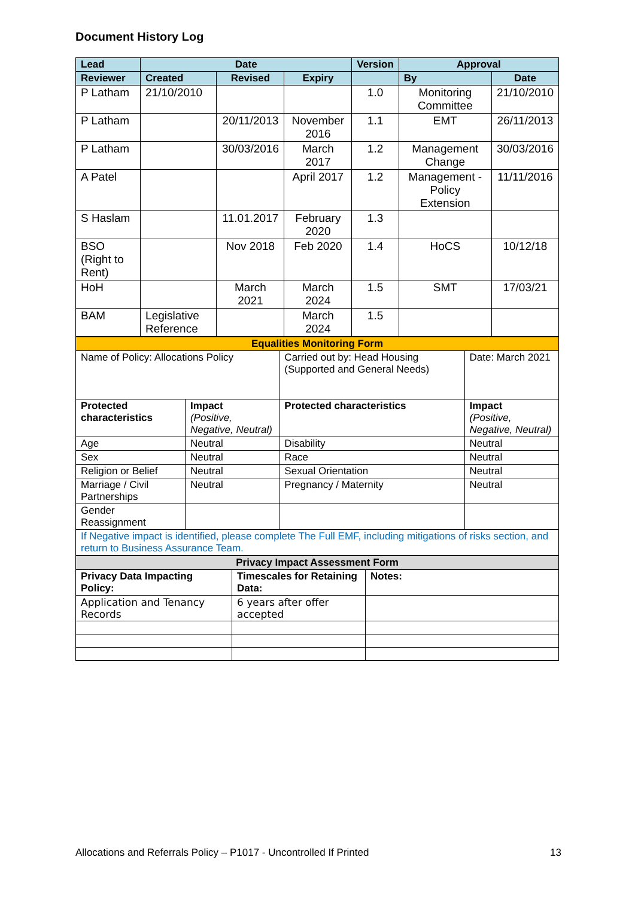Document History Log
| Lead | Date | | | Version | Approval | |
| --- | --- | --- | --- | --- | --- | --- |
| Reviewer | Created | Revised | Expiry | | By | Date |
| P Latham | 21/10/2010 | | | 1.0 | Monitoring Committee | 21/10/2010 |
| P Latham | | 20/11/2013 | November 2016 | 1.1 | EMT | 26/11/2013 |
| P Latham | | 30/03/2016 | March 2017 | 1.2 | Management Change | 30/03/2016 |
| A Patel | | | April 2017 | 1.2 | Management - Policy Extension | 11/11/2016 |
| S Haslam | | 11.01.2017 | February 2020 | 1.3 | | |
| BSO (Right to Rent) | | Nov 2018 | Feb 2020 | 1.4 | HoCS | 10/12/18 |
| HoH | | March 2021 | March 2024 | 1.5 | SMT | 17/03/21 |
| BAM | Legislative Reference | | March 2024 | 1.5 | | |
| Equalities Monitoring Form | | | |
| Name of Policy: Allocations Policy | | Carried out by: Head Housing (Supported and General Needs) | Date: March 2021 |
| Protected characteristics | Impact (Positive, Negative, Neutral) | Protected characteristics | Impact (Positive, Negative, Neutral) |
| Age | Neutral | Disability | Neutral |
| Sex | Neutral | Race | Neutral |
| Religion or Belief | Neutral | Sexual Orientation | Neutral |
| Marriage / Civil Partnerships | Neutral | Pregnancy / Maternity | Neutral |
| Gender Reassignment | | | |
| If Negative impact is identified, please complete The Full EMF, including mitigations of risks section, and return to Business Assurance Team. | | | |
| Privacy Impact Assessment Form | | |
| Privacy Data Impacting Policy: | Timescales for Retaining Data: | Notes: |
| Application and Tenancy Records | 6 years after offer accepted | |
Allocations and Referrals Policy – P1017 - Uncontrolled If Printed 13